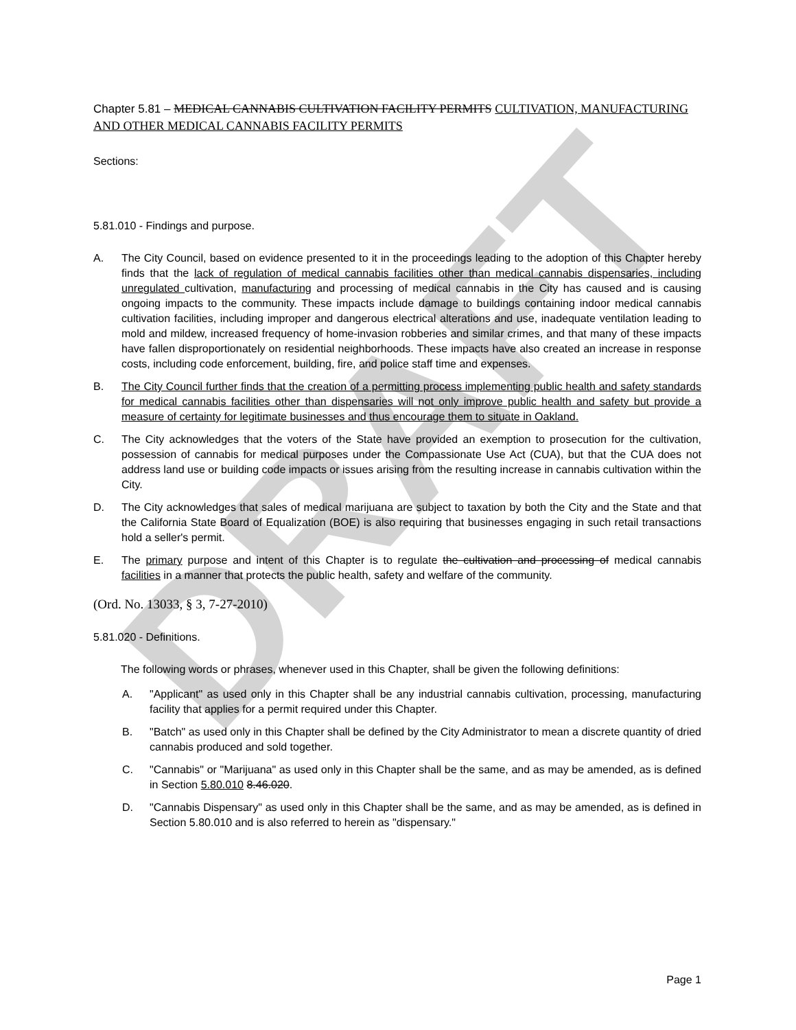DRAFT
Chapter 5.81 – MEDICAL CANNABIS CULTIVATION FACILITY PERMITS CULTIVATION, MANUFACTURING AND OTHER MEDICAL CANNABIS FACILITY PERMITS
Sections:
5.81.010 - Findings and purpose.
A. The City Council, based on evidence presented to it in the proceedings leading to the adoption of this Chapter hereby finds that the lack of regulation of medical cannabis facilities other than medical cannabis dispensaries, including unregulated cultivation, manufacturing and processing of medical cannabis in the City has caused and is causing ongoing impacts to the community. These impacts include damage to buildings containing indoor medical cannabis cultivation facilities, including improper and dangerous electrical alterations and use, inadequate ventilation leading to mold and mildew, increased frequency of home-invasion robberies and similar crimes, and that many of these impacts have fallen disproportionately on residential neighborhoods. These impacts have also created an increase in response costs, including code enforcement, building, fire, and police staff time and expenses.
B. The City Council further finds that the creation of a permitting process implementing public health and safety standards for medical cannabis facilities other than dispensaries will not only improve public health and safety but provide a measure of certainty for legitimate businesses and thus encourage them to situate in Oakland.
C. The City acknowledges that the voters of the State have provided an exemption to prosecution for the cultivation, possession of cannabis for medical purposes under the Compassionate Use Act (CUA), but that the CUA does not address land use or building code impacts or issues arising from the resulting increase in cannabis cultivation within the City.
D. The City acknowledges that sales of medical marijuana are subject to taxation by both the City and the State and that the California State Board of Equalization (BOE) is also requiring that businesses engaging in such retail transactions hold a seller's permit.
E. The primary purpose and intent of this Chapter is to regulate the cultivation and processing of medical cannabis facilities in a manner that protects the public health, safety and welfare of the community.
(Ord. No. 13033, § 3, 7-27-2010)
5.81.020 - Definitions.
The following words or phrases, whenever used in this Chapter, shall be given the following definitions:
A. "Applicant" as used only in this Chapter shall be any industrial cannabis cultivation, processing, manufacturing facility that applies for a permit required under this Chapter.
B. "Batch" as used only in this Chapter shall be defined by the City Administrator to mean a discrete quantity of dried cannabis produced and sold together.
C. "Cannabis" or "Marijuana" as used only in this Chapter shall be the same, and as may be amended, as is defined in Section 5.80.010 8.46.020.
D. "Cannabis Dispensary" as used only in this Chapter shall be the same, and as may be amended, as is defined in Section 5.80.010 and is also referred to herein as "dispensary."
Page 1